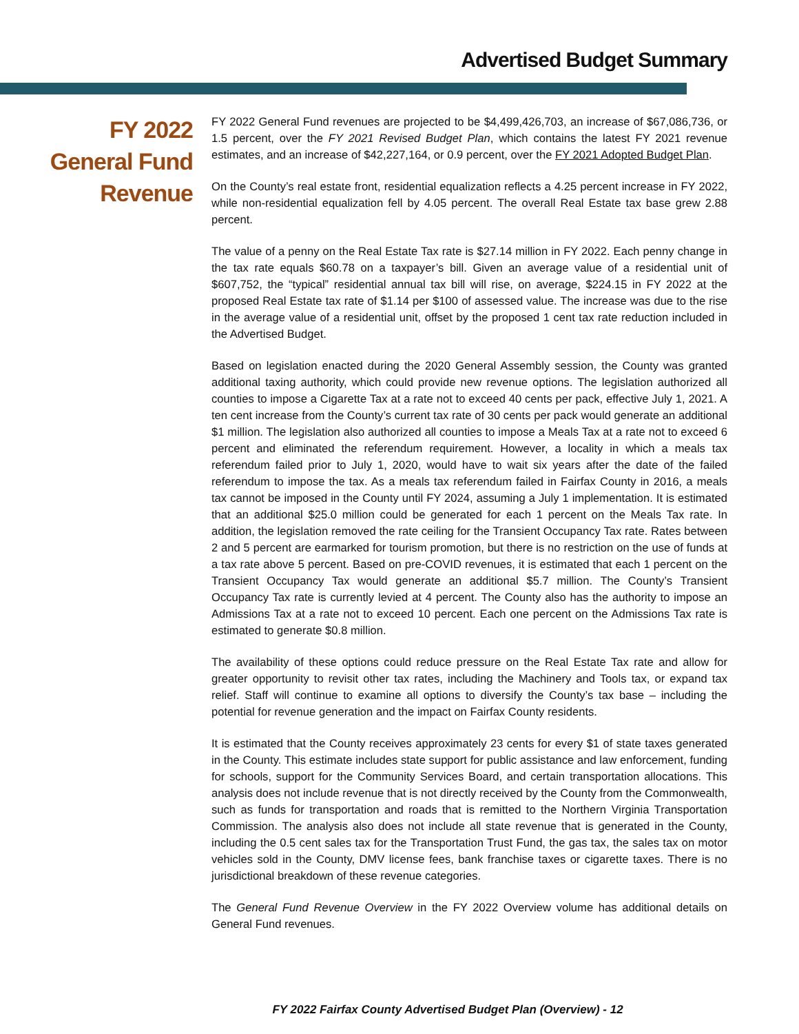Advertised Budget Summary
FY 2022
General Fund
Revenue
FY 2022 General Fund revenues are projected to be $4,499,426,703, an increase of $67,086,736, or 1.5 percent, over the FY 2021 Revised Budget Plan, which contains the latest FY 2021 revenue estimates, and an increase of $42,227,164, or 0.9 percent, over the FY 2021 Adopted Budget Plan.
On the County’s real estate front, residential equalization reflects a 4.25 percent increase in FY 2022, while non-residential equalization fell by 4.05 percent. The overall Real Estate tax base grew 2.88 percent.
The value of a penny on the Real Estate Tax rate is $27.14 million in FY 2022. Each penny change in the tax rate equals $60.78 on a taxpayer’s bill. Given an average value of a residential unit of $607,752, the “typical” residential annual tax bill will rise, on average, $224.15 in FY 2022 at the proposed Real Estate tax rate of $1.14 per $100 of assessed value. The increase was due to the rise in the average value of a residential unit, offset by the proposed 1 cent tax rate reduction included in the Advertised Budget.
Based on legislation enacted during the 2020 General Assembly session, the County was granted additional taxing authority, which could provide new revenue options. The legislation authorized all counties to impose a Cigarette Tax at a rate not to exceed 40 cents per pack, effective July 1, 2021. A ten cent increase from the County’s current tax rate of 30 cents per pack would generate an additional $1 million. The legislation also authorized all counties to impose a Meals Tax at a rate not to exceed 6 percent and eliminated the referendum requirement. However, a locality in which a meals tax referendum failed prior to July 1, 2020, would have to wait six years after the date of the failed referendum to impose the tax. As a meals tax referendum failed in Fairfax County in 2016, a meals tax cannot be imposed in the County until FY 2024, assuming a July 1 implementation. It is estimated that an additional $25.0 million could be generated for each 1 percent on the Meals Tax rate. In addition, the legislation removed the rate ceiling for the Transient Occupancy Tax rate. Rates between 2 and 5 percent are earmarked for tourism promotion, but there is no restriction on the use of funds at a tax rate above 5 percent. Based on pre-COVID revenues, it is estimated that each 1 percent on the Transient Occupancy Tax would generate an additional $5.7 million. The County’s Transient Occupancy Tax rate is currently levied at 4 percent. The County also has the authority to impose an Admissions Tax at a rate not to exceed 10 percent. Each one percent on the Admissions Tax rate is estimated to generate $0.8 million.
The availability of these options could reduce pressure on the Real Estate Tax rate and allow for greater opportunity to revisit other tax rates, including the Machinery and Tools tax, or expand tax relief. Staff will continue to examine all options to diversify the County’s tax base – including the potential for revenue generation and the impact on Fairfax County residents.
It is estimated that the County receives approximately 23 cents for every $1 of state taxes generated in the County. This estimate includes state support for public assistance and law enforcement, funding for schools, support for the Community Services Board, and certain transportation allocations. This analysis does not include revenue that is not directly received by the County from the Commonwealth, such as funds for transportation and roads that is remitted to the Northern Virginia Transportation Commission. The analysis also does not include all state revenue that is generated in the County, including the 0.5 cent sales tax for the Transportation Trust Fund, the gas tax, the sales tax on motor vehicles sold in the County, DMV license fees, bank franchise taxes or cigarette taxes. There is no jurisdictional breakdown of these revenue categories.
The General Fund Revenue Overview in the FY 2022 Overview volume has additional details on General Fund revenues.
FY 2022 Fairfax County Advertised Budget Plan (Overview) - 12